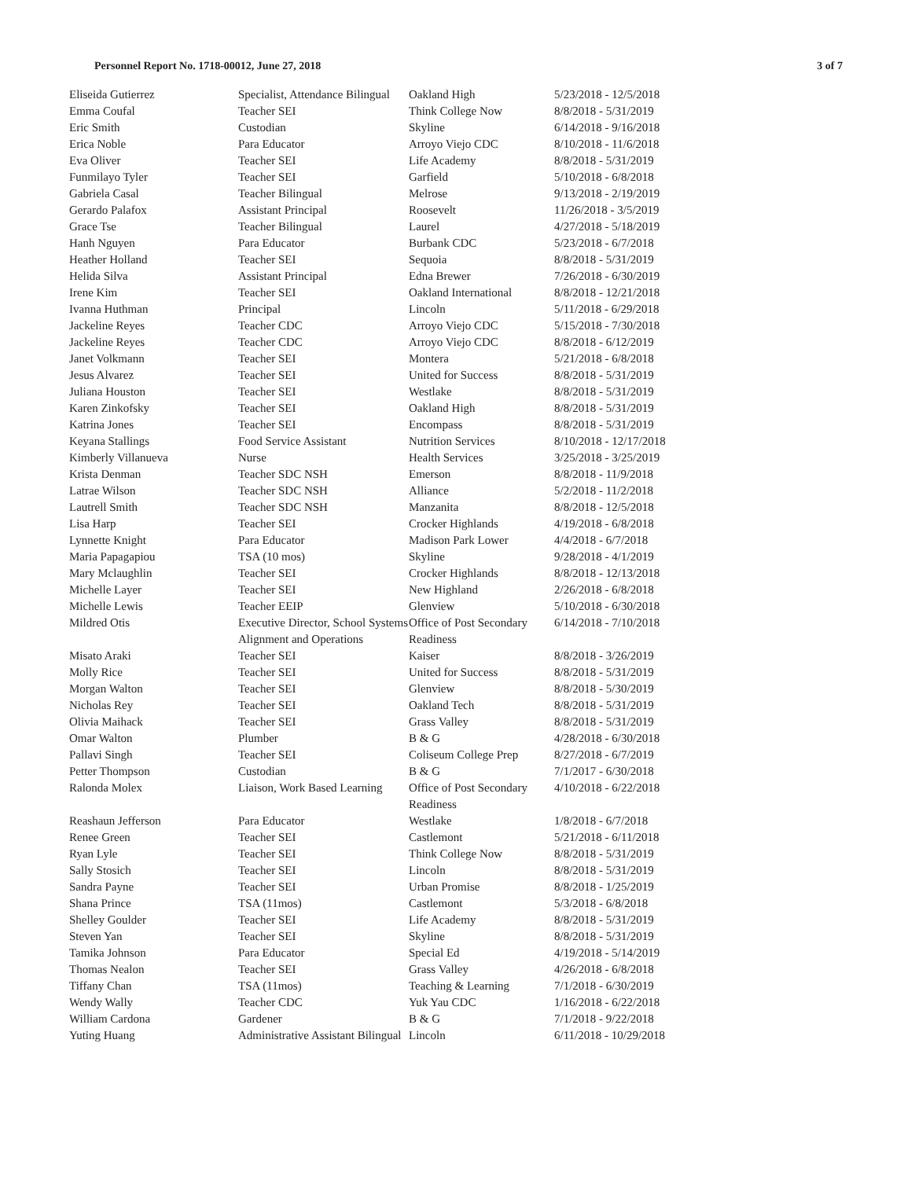Personnel Report No. 1718-00012, June 27, 2018 3 of 7
| Eliseida Gutierrez | Specialist, Attendance Bilingual | Oakland High | 5/23/2018 - 12/5/2018 |
| Emma Coufal | Teacher SEI | Think College Now | 8/8/2018 - 5/31/2019 |
| Eric Smith | Custodian | Skyline | 6/14/2018 - 9/16/2018 |
| Erica Noble | Para Educator | Arroyo Viejo CDC | 8/10/2018 - 11/6/2018 |
| Eva Oliver | Teacher SEI | Life Academy | 8/8/2018 - 5/31/2019 |
| Funmilayo Tyler | Teacher SEI | Garfield | 5/10/2018 - 6/8/2018 |
| Gabriela Casal | Teacher Bilingual | Melrose | 9/13/2018 - 2/19/2019 |
| Gerardo Palafox | Assistant Principal | Roosevelt | 11/26/2018 - 3/5/2019 |
| Grace Tse | Teacher Bilingual | Laurel | 4/27/2018 - 5/18/2019 |
| Hanh Nguyen | Para Educator | Burbank CDC | 5/23/2018 - 6/7/2018 |
| Heather Holland | Teacher SEI | Sequoia | 8/8/2018 - 5/31/2019 |
| Helida Silva | Assistant Principal | Edna Brewer | 7/26/2018 - 6/30/2019 |
| Irene Kim | Teacher SEI | Oakland International | 8/8/2018 - 12/21/2018 |
| Ivanna Huthman | Principal | Lincoln | 5/11/2018 - 6/29/2018 |
| Jackeline Reyes | Teacher CDC | Arroyo Viejo CDC | 5/15/2018 - 7/30/2018 |
| Jackeline Reyes | Teacher CDC | Arroyo Viejo CDC | 8/8/2018 - 6/12/2019 |
| Janet Volkmann | Teacher SEI | Montera | 5/21/2018 - 6/8/2018 |
| Jesus Alvarez | Teacher SEI | United for Success | 8/8/2018 - 5/31/2019 |
| Juliana Houston | Teacher SEI | Westlake | 8/8/2018 - 5/31/2019 |
| Karen Zinkofsky | Teacher SEI | Oakland High | 8/8/2018 - 5/31/2019 |
| Katrina Jones | Teacher SEI | Encompass | 8/8/2018 - 5/31/2019 |
| Keyana Stallings | Food Service Assistant | Nutrition Services | 8/10/2018 - 12/17/2018 |
| Kimberly Villanueva | Nurse | Health Services | 3/25/2018 - 3/25/2019 |
| Krista Denman | Teacher SDC NSH | Emerson | 8/8/2018 - 11/9/2018 |
| Latrae Wilson | Teacher SDC NSH | Alliance | 5/2/2018 - 11/2/2018 |
| Lautrell Smith | Teacher SDC NSH | Manzanita | 8/8/2018 - 12/5/2018 |
| Lisa Harp | Teacher SEI | Crocker Highlands | 4/19/2018 - 6/8/2018 |
| Lynnette Knight | Para Educator | Madison Park Lower | 4/4/2018 - 6/7/2018 |
| Maria Papagapiou | TSA (10 mos) | Skyline | 9/28/2018 - 4/1/2019 |
| Mary Mclaughlin | Teacher SEI | Crocker Highlands | 8/8/2018 - 12/13/2018 |
| Michelle Layer | Teacher SEI | New Highland | 2/26/2018 - 6/8/2018 |
| Michelle Lewis | Teacher EEIP | Glenview | 5/10/2018 - 6/30/2018 |
| Mildred Otis | Executive Director, School Systems Alignment and Operations | Office of Post Secondary Readiness | 6/14/2018 - 7/10/2018 |
| Misato Araki | Teacher SEI | Kaiser | 8/8/2018 - 3/26/2019 |
| Molly Rice | Teacher SEI | United for Success | 8/8/2018 - 5/31/2019 |
| Morgan Walton | Teacher SEI | Glenview | 8/8/2018 - 5/30/2019 |
| Nicholas Rey | Teacher SEI | Oakland Tech | 8/8/2018 - 5/31/2019 |
| Olivia Maihack | Teacher SEI | Grass Valley | 8/8/2018 - 5/31/2019 |
| Omar Walton | Plumber | B & G | 4/28/2018 - 6/30/2018 |
| Pallavi Singh | Teacher SEI | Coliseum College Prep | 8/27/2018 - 6/7/2019 |
| Petter Thompson | Custodian | B & G | 7/1/2017 - 6/30/2018 |
| Ralonda Molex | Liaison, Work Based Learning | Office of Post Secondary Readiness | 4/10/2018 - 6/22/2018 |
| Reashaun Jefferson | Para Educator | Westlake | 1/8/2018 - 6/7/2018 |
| Renee Green | Teacher SEI | Castlemont | 5/21/2018 - 6/11/2018 |
| Ryan Lyle | Teacher SEI | Think College Now | 8/8/2018 - 5/31/2019 |
| Sally Stosich | Teacher SEI | Lincoln | 8/8/2018 - 5/31/2019 |
| Sandra Payne | Teacher SEI | Urban Promise | 8/8/2018 - 1/25/2019 |
| Shana Prince | TSA (11mos) | Castlemont | 5/3/2018 - 6/8/2018 |
| Shelley Goulder | Teacher SEI | Life Academy | 8/8/2018 - 5/31/2019 |
| Steven Yan | Teacher SEI | Skyline | 8/8/2018 - 5/31/2019 |
| Tamika Johnson | Para Educator | Special Ed | 4/19/2018 - 5/14/2019 |
| Thomas Nealon | Teacher SEI | Grass Valley | 4/26/2018 - 6/8/2018 |
| Tiffany Chan | TSA (11mos) | Teaching & Learning | 7/1/2018 - 6/30/2019 |
| Wendy Wally | Teacher CDC | Yuk Yau CDC | 1/16/2018 - 6/22/2018 |
| William Cardona | Gardener | B & G | 7/1/2018 - 9/22/2018 |
| Yuting Huang | Administrative Assistant Bilingual | Lincoln | 6/11/2018 - 10/29/2018 |